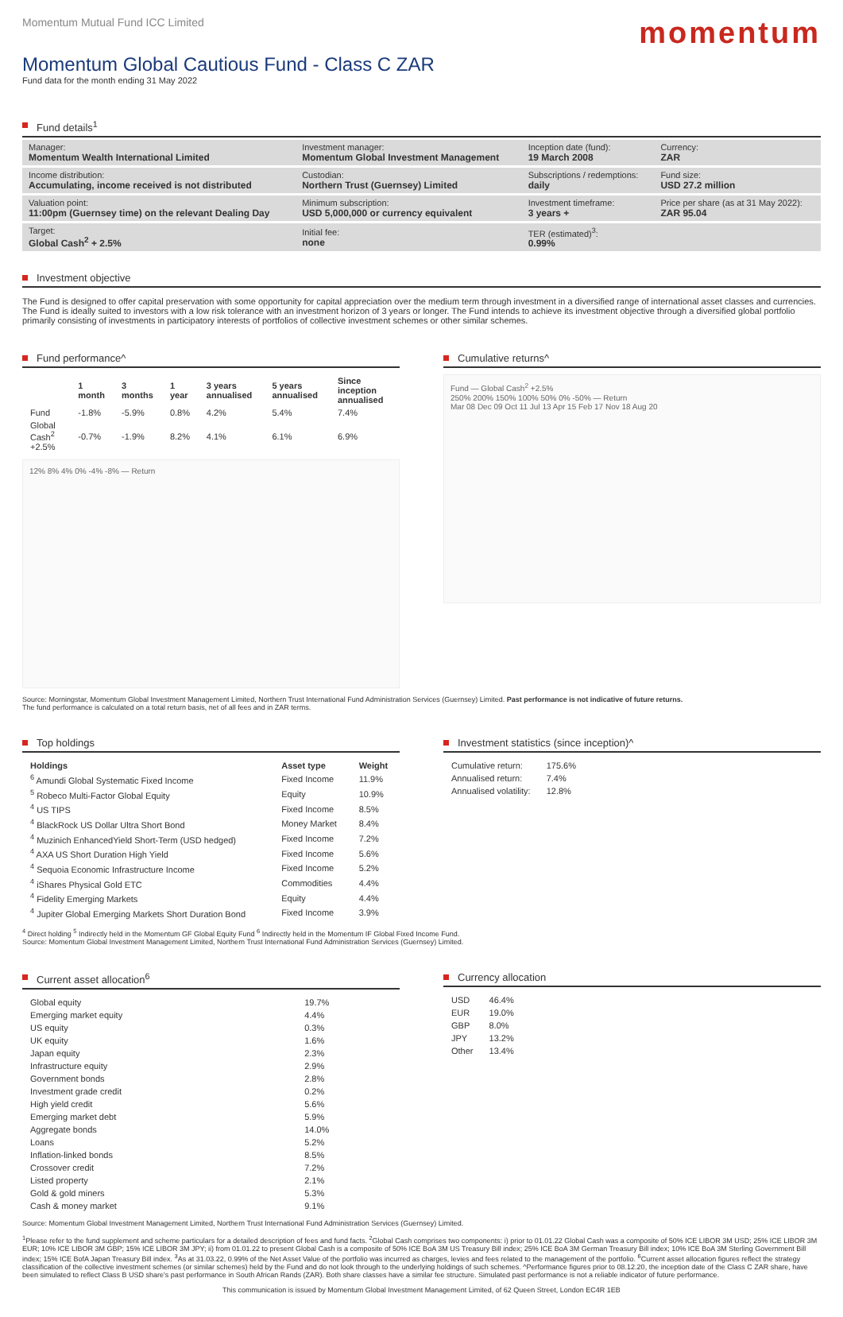Momentum Mutual Fund ICC Limited
momentum
Momentum Global Cautious Fund - Class C ZAR
Fund data for the month ending 31 May 2022
Fund details<sup>1</sup>
| Manager: Momentum Wealth International Limited | Investment manager: Momentum Global Investment Management | Inception date (fund): 19 March 2008 | Currency: ZAR |
| Income distribution: Accumulating, income received is not distributed | Custodian: Northern Trust (Guernsey) Limited | Subscriptions / redemptions: daily | Fund size: USD 27.2 million |
| Valuation point: 11:00pm (Guernsey time) on the relevant Dealing Day | Minimum subscription: USD 5,000,000 or currency equivalent | Investment timeframe: 3 years + | Price per share (as at 31 May 2022): ZAR 95.04 |
| Target: Global Cash<sup>2</sup> + 2.5% | Initial fee: none | TER (estimated)<sup>3</sup>: 0.99% | |
Investment objective
The Fund is designed to offer capital preservation with some opportunity for capital appreciation over the medium term through investment in a diversified range of international asset classes and currencies. The Fund is ideally suited to investors with a low risk tolerance with an investment horizon of 3 years or longer. The Fund intends to achieve its investment objective through a diversified global portfolio primarily consisting of investments in participatory interests of portfolios of collective investment schemes or other similar schemes.
Fund performance^
| | 1 month | 3 months | 1 year | 3 years annualised | 5 years annualised | Since inception annualised |
| --- | --- | --- | --- | --- | --- | --- |
| Fund | -1.8% | -5.9% | 0.8% | 4.2% | 5.4% | 7.4% |
| Global Cash<sup>2</sup> +2.5% | -0.7% | -1.9% | 8.2% | 4.1% | 6.1% | 6.9% |
12% 8% 4% 0% -4% -8% — Return
Cumulative returns^
Fund — Global Cash<sup>2</sup> +2.5%
250% 200% 150% 100% 50% 0% -50% — Return
Mar 08 Dec 09 Oct 11 Jul 13 Apr 15 Feb 17 Nov 18 Aug 20
Source: Morningstar, Momentum Global Investment Management Limited, Northern Trust International Fund Administration Services (Guernsey) Limited. Past performance is not indicative of future returns.
The fund performance is calculated on a total return basis, net of all fees and in ZAR terms.
Top holdings
| Holdings | Asset type | Weight |
| --- | --- | --- |
| <sup>6</sup> Amundi Global Systematic Fixed Income | Fixed Income | 11.9% |
| <sup>5</sup> Robeco Multi-Factor Global Equity | Equity | 10.9% |
| <sup>4</sup> US TIPS | Fixed Income | 8.5% |
| <sup>4</sup> BlackRock US Dollar Ultra Short Bond | Money Market | 8.4% |
| <sup>4</sup> Muzinich EnhancedYield Short-Term (USD hedged) | Fixed Income | 7.2% |
| <sup>4</sup> AXA US Short Duration High Yield | Fixed Income | 5.6% |
| <sup>4</sup> Sequoia Economic Infrastructure Income | Fixed Income | 5.2% |
| <sup>4</sup> iShares Physical Gold ETC | Commodities | 4.4% |
| <sup>4</sup> Fidelity Emerging Markets | Equity | 4.4% |
| <sup>4</sup> Jupiter Global Emerging Markets Short Duration Bond | Fixed Income | 3.9% |
Investment statistics (since inception)^
| Cumulative return: | 175.6% |
| Annualised return: | 7.4% |
| Annualised volatility: | 12.8% |
<sup>4</sup> Direct holding <sup>5</sup> Indirectly held in the Momentum GF Global Equity Fund <sup>6</sup> Indirectly held in the Momentum IF Global Fixed Income Fund.
Source: Momentum Global Investment Management Limited, Northern Trust International Fund Administration Services (Guernsey) Limited.
Current asset allocation<sup>6</sup>
| Global equity | 19.7% |
| Emerging market equity | 4.4% |
| US equity | 0.3% |
| UK equity | 1.6% |
| Japan equity | 2.3% |
| Infrastructure equity | 2.9% |
| Government bonds | 2.8% |
| Investment grade credit | 0.2% |
| High yield credit | 5.6% |
| Emerging market debt | 5.9% |
| Aggregate bonds | 14.0% |
| Loans | 5.2% |
| Inflation-linked bonds | 8.5% |
| Crossover credit | 7.2% |
| Listed property | 2.1% |
| Gold & gold miners | 5.3% |
| Cash & money market | 9.1% |
Currency allocation
| USD | 46.4% |
| EUR | 19.0% |
| GBP | 8.0% |
| JPY | 13.2% |
| Other | 13.4% |
Source: Momentum Global Investment Management Limited, Northern Trust International Fund Administration Services (Guernsey) Limited.
<sup>1</sup> Please refer to the fund supplement and scheme particulars for a detailed description of fees and fund facts. <sup>2</sup>Global Cash comprises two components: i) prior to 01.01.22 Global Cash was a composite of 50% ICE LIBOR 3M USD; 25% ICE LIBOR 3M EUR; 10% ICE LIBOR 3M GBP; 15% ICE LIBOR 3M JPY; ii) from 01.01.22 to present Global Cash is a composite of 50% ICE BoA 3M US Treasury Bill index; 25% ICE BoA 3M German Treasury Bill index; 10% ICE BoA 3M Sterling Government Bill index; 15% ICE BofA Japan Treasury Bill index. <sup>3</sup>As at 31.03.22, 0.99% of the Net Asset Value of the portfolio was incurred as charges, levies and fees related to the management of the portfolio. <sup>6</sup>Current asset allocation figures reflect the strategy classification of the collective investment schemes (or similar schemes) held by the Fund and do not look through to the underlying holdings of such schemes. ^Performance figures prior to 08.12.20, the inception date of the Class C ZAR share, have been simulated to reflect Class B USD share's past performance in South African Rands (ZAR). Both share classes have a similar fee structure. Simulated past performance is not a reliable indicator of future performance.
This communication is issued by Momentum Global Investment Management Limited, of 62 Queen Street, London EC4R 1EB